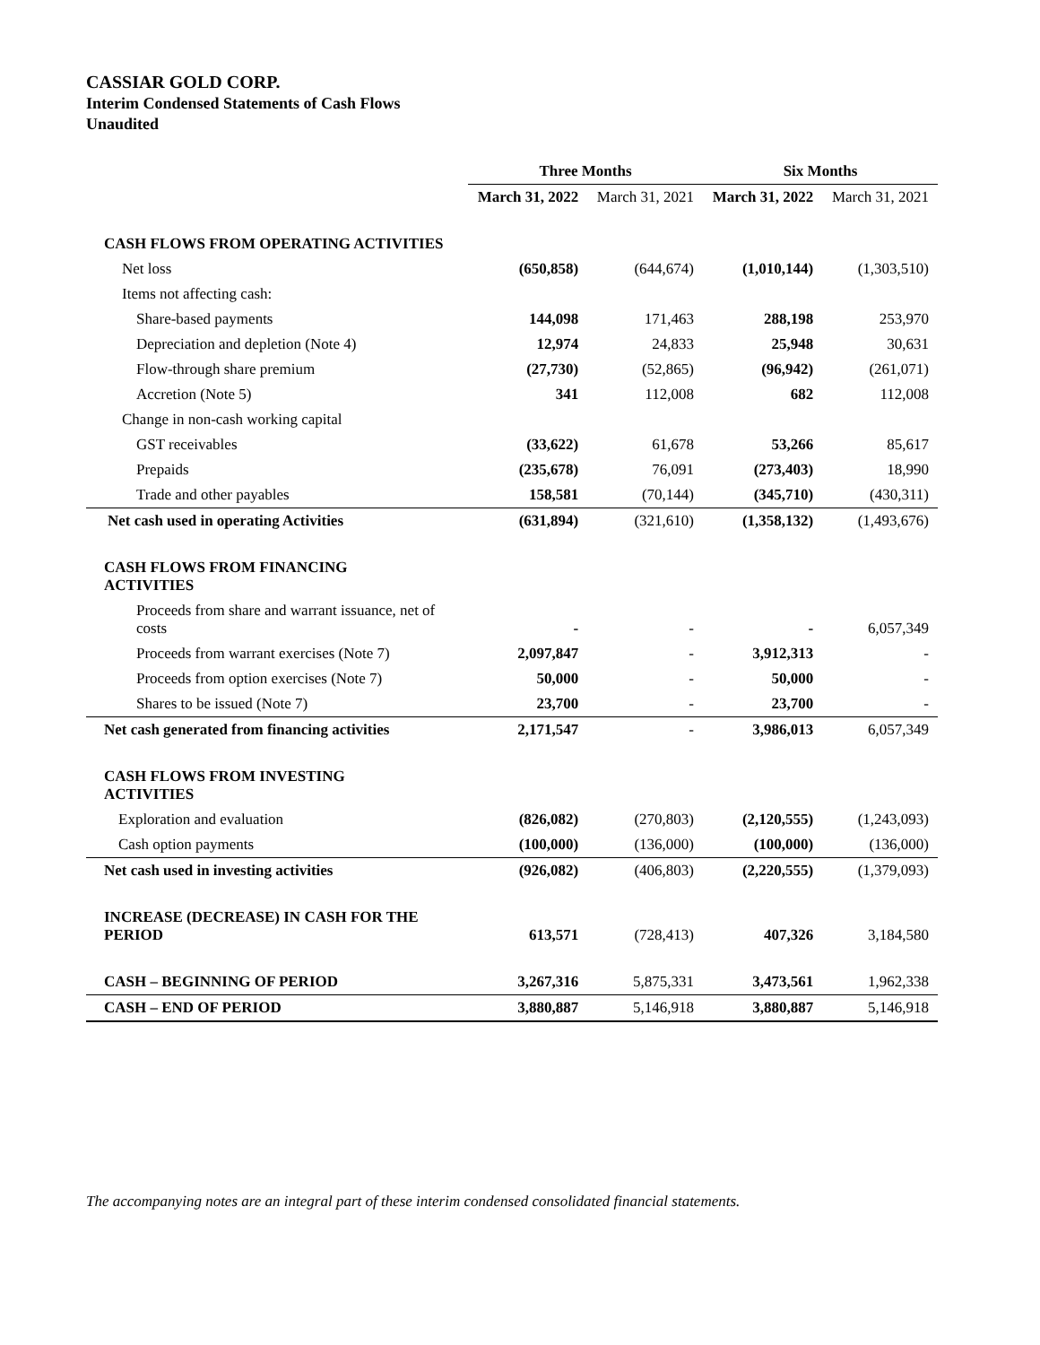CASSIAR GOLD CORP.
Interim Condensed Statements of Cash Flows
Unaudited
| | Three Months | | Six Months | |
| --- | --- | --- | --- | --- |
| | March 31, 2022 | March 31, 2021 | March 31, 2022 | March 31, 2021 |
| CASH FLOWS FROM OPERATING ACTIVITIES | | | | |
| Net loss | (650,858) | (644,674) | (1,010,144) | (1,303,510) |
| Items not affecting cash: | | | | |
| Share-based payments | 144,098 | 171,463 | 288,198 | 253,970 |
| Depreciation and depletion (Note 4) | 12,974 | 24,833 | 25,948 | 30,631 |
| Flow-through share premium | (27,730) | (52,865) | (96,942) | (261,071) |
| Accretion (Note 5) | 341 | 112,008 | 682 | 112,008 |
| Change in non-cash working capital | | | | |
| GST receivables | (33,622) | 61,678 | 53,266 | 85,617 |
| Prepaids | (235,678) | 76,091 | (273,403) | 18,990 |
| Trade and other payables | 158,581 | (70,144) | (345,710) | (430,311) |
| Net cash used in operating Activities | (631,894) | (321,610) | (1,358,132) | (1,493,676) |
| CASH FLOWS FROM FINANCING ACTIVITIES | | | | |
| Proceeds from share and warrant issuance, net of costs | - | - | - | 6,057,349 |
| Proceeds from warrant exercises (Note 7) | 2,097,847 | - | 3,912,313 | - |
| Proceeds from option exercises (Note 7) | 50,000 | - | 50,000 | - |
| Shares to be issued (Note 7) | 23,700 | - | 23,700 | - |
| Net cash generated from financing activities | 2,171,547 | - | 3,986,013 | 6,057,349 |
| CASH FLOWS FROM INVESTING ACTIVITIES | | | | |
| Exploration and evaluation | (826,082) | (270,803) | (2,120,555) | (1,243,093) |
| Cash option payments | (100,000) | (136,000) | (100,000) | (136,000) |
| Net cash used in investing activities | (926,082) | (406,803) | (2,220,555) | (1,379,093) |
| INCREASE (DECREASE) IN CASH FOR THE PERIOD | 613,571 | (728,413) | 407,326 | 3,184,580 |
| CASH – BEGINNING OF PERIOD | 3,267,316 | 5,875,331 | 3,473,561 | 1,962,338 |
| CASH – END OF PERIOD | 3,880,887 | 5,146,918 | 3,880,887 | 5,146,918 |
The accompanying notes are an integral part of these interim condensed consolidated financial statements.